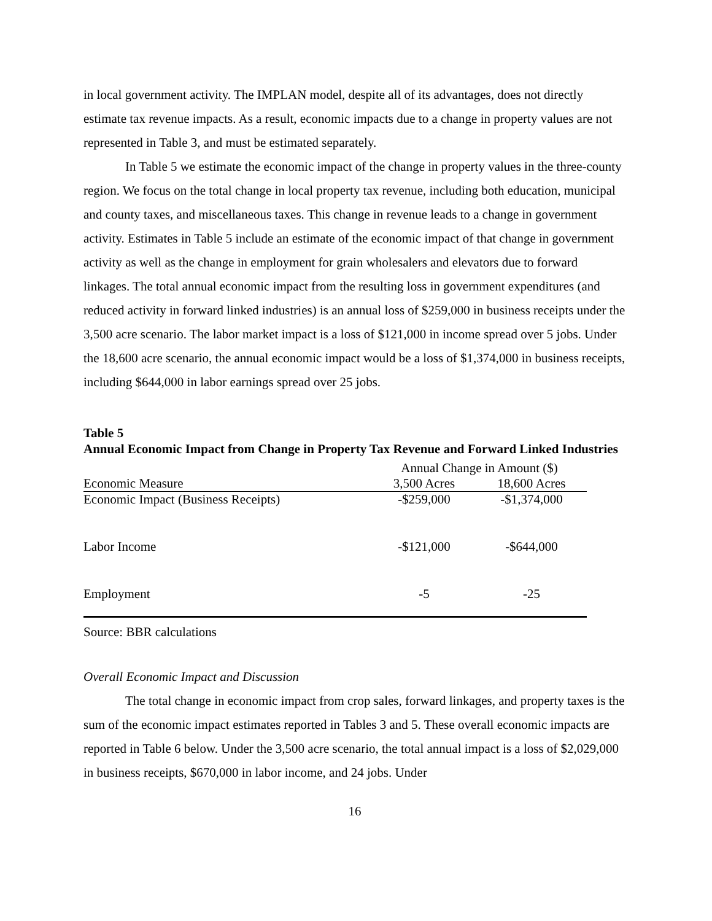in local government activity. The IMPLAN model, despite all of its advantages, does not directly estimate tax revenue impacts. As a result, economic impacts due to a change in property values are not represented in Table 3, and must be estimated separately.
In Table 5 we estimate the economic impact of the change in property values in the three-county region. We focus on the total change in local property tax revenue, including both education, municipal and county taxes, and miscellaneous taxes. This change in revenue leads to a change in government activity. Estimates in Table 5 include an estimate of the economic impact of that change in government activity as well as the change in employment for grain wholesalers and elevators due to forward linkages. The total annual economic impact from the resulting loss in government expenditures (and reduced activity in forward linked industries) is an annual loss of $259,000 in business receipts under the 3,500 acre scenario. The labor market impact is a loss of $121,000 in income spread over 5 jobs. Under the 18,600 acre scenario, the annual economic impact would be a loss of $1,374,000 in business receipts, including $644,000 in labor earnings spread over 25 jobs.
Table 5
Annual Economic Impact from Change in Property Tax Revenue and Forward Linked Industries
| | Annual Change in Amount ($) | |
| Economic Measure | 3,500 Acres | 18,600 Acres |
| Economic Impact (Business Receipts) | -$259,000 | -$1,374,000 |
| Labor Income | -$121,000 | -$644,000 |
| Employment | -5 | -25 |
Source: BBR calculations
Overall Economic Impact and Discussion
The total change in economic impact from crop sales, forward linkages, and property taxes is the sum of the economic impact estimates reported in Tables 3 and 5. These overall economic impacts are reported in Table 6 below. Under the 3,500 acre scenario, the total annual impact is a loss of $2,029,000 in business receipts, $670,000 in labor income, and 24 jobs. Under
16